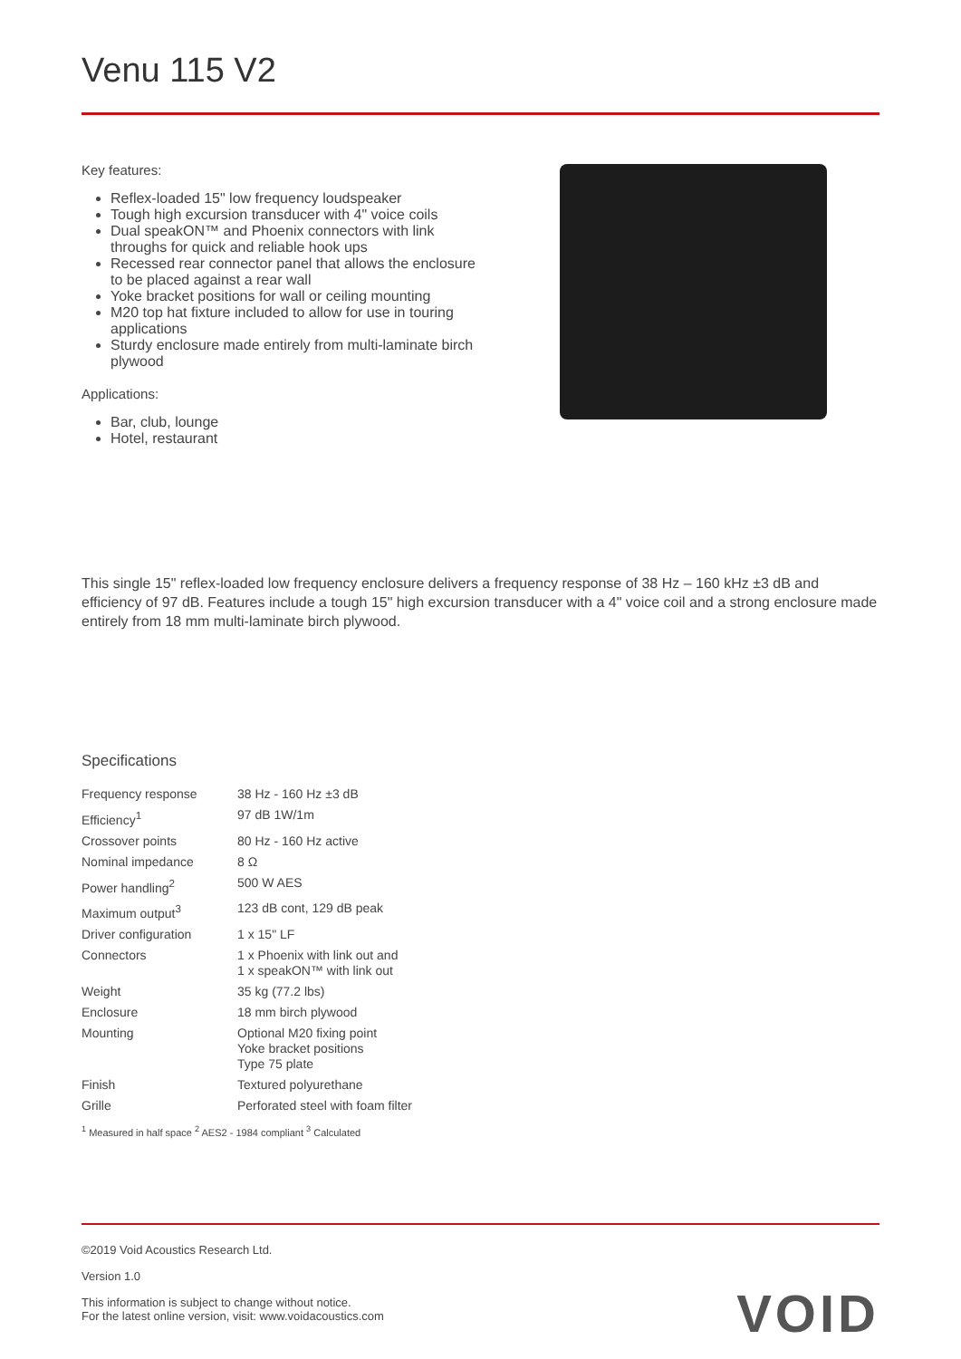Venu 115 V2
Key features:
Reflex-loaded 15" low frequency loudspeaker
Tough high excursion transducer with 4" voice coils
Dual speakON™ and Phoenix connectors with link throughs for quick and reliable hook ups
Recessed rear connector panel that allows the enclosure to be placed against a rear wall
Yoke bracket positions for wall or ceiling mounting
M20 top hat fixture included to allow for use in touring applications
Sturdy enclosure made entirely from multi-laminate birch plywood
Applications:
Bar, club, lounge
Hotel, restaurant
This single 15" reflex-loaded low frequency enclosure delivers a frequency response of 38 Hz – 160 kHz ±3 dB and efficiency of 97 dB. Features include a tough 15" high excursion transducer with a 4" voice coil and a strong enclosure made entirely from 18 mm multi-laminate birch plywood.
Specifications
| Frequency response | 38 Hz - 160 Hz ±3 dB |
| Efficiency<sup>1</sup> | 97 dB 1W/1m |
| Crossover points | 80 Hz - 160 Hz active |
| Nominal impedance | 8 Ω |
| Power handling<sup>2</sup> | 500 W AES |
| Maximum output<sup>3</sup> | 123 dB cont, 129 dB peak |
| Driver configuration | 1 x 15" LF |
| Connectors | 1 x Phoenix with link out and 1 x speakON™ with link out |
| Weight | 35 kg (77.2 lbs) |
| Enclosure | 18 mm birch plywood |
| Mounting | Optional M20 fixing point Yoke bracket positions Type 75 plate |
| Finish | Textured polyurethane |
| Grille | Perforated steel with foam filter |
<sup>1</sup> Measured in half space <sup>2</sup> AES2 - 1984 compliant <sup>3</sup> Calculated
©2019 Void Acoustics Research Ltd.
Version 1.0
This information is subject to change without notice.
For the latest online version, visit: www.voidacoustics.com
VOID